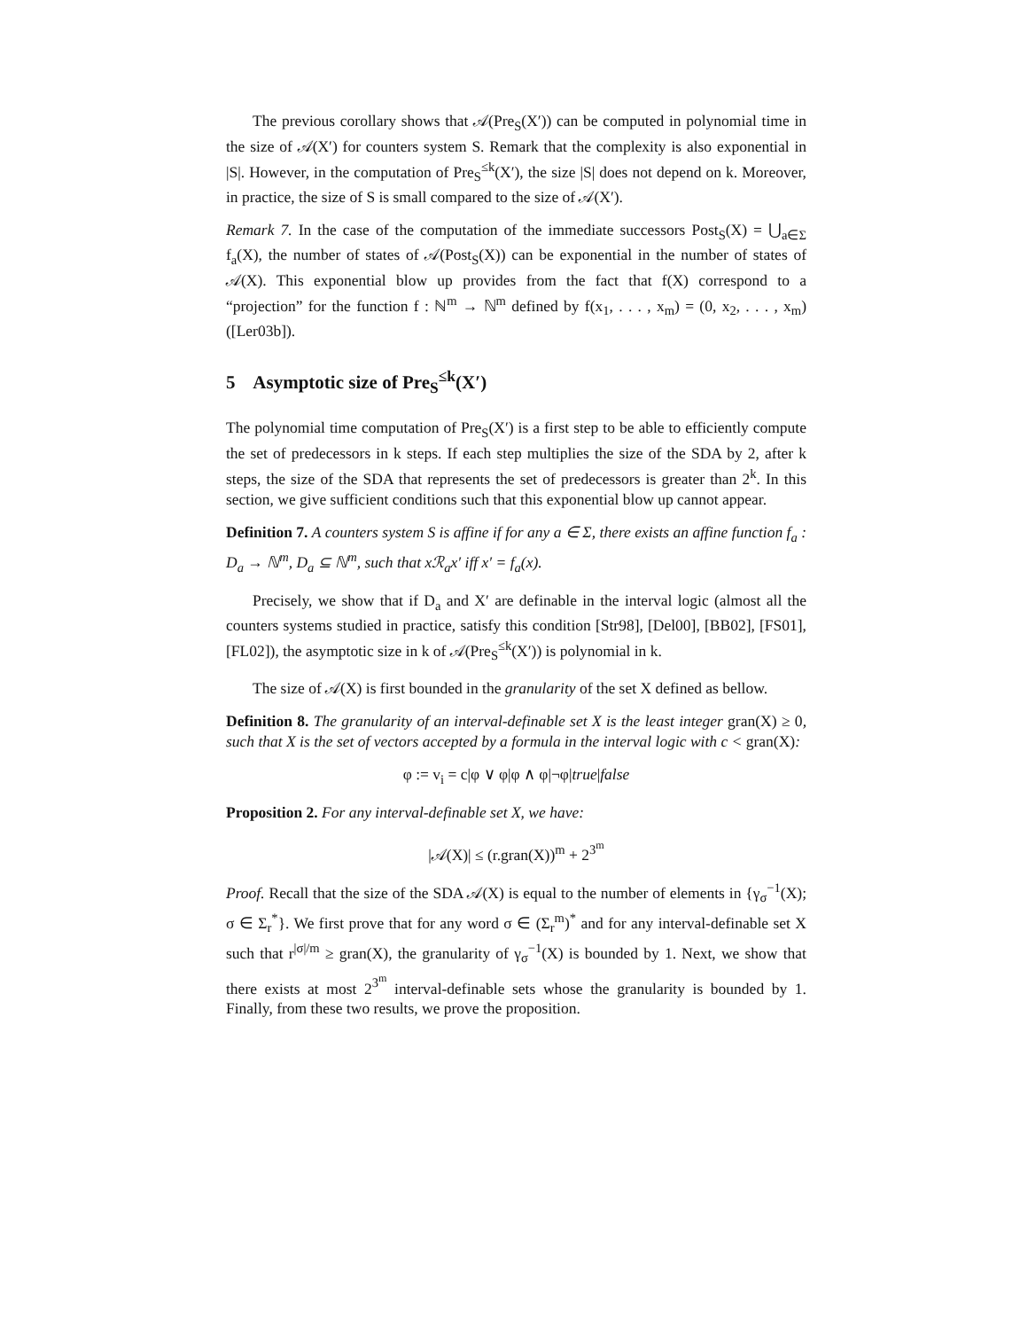The previous corollary shows that 𝒜(Pre<sub>S</sub>(X′)) can be computed in polynomial time in the size of 𝒜(X′) for counters system S. Remark that the complexity is also exponential in |S|. However, in the computation of Pre<sub>S</sub><sup>≤k</sup>(X′), the size |S| does not depend on k. Moreover, in practice, the size of S is small compared to the size of 𝒜(X′).
Remark 7. In the case of the computation of the immediate successors Post<sub>S</sub>(X) = ⋃<sub>a∈Σ</sub> f<sub>a</sub>(X), the number of states of 𝒜(Post<sub>S</sub>(X)) can be exponential in the number of states of 𝒜(X). This exponential blow up provides from the fact that f(X) correspond to a “projection” for the function f : ℕ<sup>m</sup> → ℕ<sup>m</sup> defined by f(x<sub>1</sub>, . . . , x<sub>m</sub>) = (0, x<sub>2</sub>, . . . , x<sub>m</sub>) ([Ler03b]).
5 Asymptotic size of Pre<sub>S</sub><sup>≤k</sup>(X′)
The polynomial time computation of Pre<sub>S</sub>(X′) is a first step to be able to efficiently compute the set of predecessors in k steps. If each step multiplies the size of the SDA by 2, after k steps, the size of the SDA that represents the set of predecessors is greater than 2<sup>k</sup>. In this section, we give sufficient conditions such that this exponential blow up cannot appear.
Definition 7. A counters system S is affine if for any a ∈ Σ, there exists an affine function f<sub>a</sub> : D<sub>a</sub> → ℕ<sup>m</sup>, D<sub>a</sub> ⊆ ℕ<sup>m</sup>, such that xℛ<sub>a</sub>x′ iff x′ = f<sub>a</sub>(x).
Precisely, we show that if D<sub>a</sub> and X′ are definable in the interval logic (almost all the counters systems studied in practice, satisfy this condition [Str98], [Del00], [BB02], [FS01], [FL02]), the asymptotic size in k of 𝒜(Pre<sub>S</sub><sup>≤k</sup>(X′)) is polynomial in k.
The size of 𝒜(X) is first bounded in the granularity of the set X defined as bellow.
Definition 8. The granularity of an interval-definable set X is the least integer gran(X) ≥ 0, such that X is the set of vectors accepted by a formula in the interval logic with c < gran(X):
φ := v<sub>i</sub> = c|φ ∨ φ|φ ∧ φ|¬φ|true|false
Proposition 2. For any interval-definable set X, we have:
|𝒜(X)| ≤ (r.gran(X))<sup>m</sup> + 2<sup>3<sup>m</sup></sup>
Proof. Recall that the size of the SDA 𝒜(X) is equal to the number of elements in {γ<sub>σ</sub><sup>−1</sup>(X); σ ∈ Σ<sub>r</sub><sup>*</sup>}. We first prove that for any word σ ∈ (Σ<sub>r</sub><sup>m</sup>)<sup>*</sup> and for any interval-definable set X such that r<sup>|σ|/m</sup> ≥ gran(X), the granularity of γ<sub>σ</sub><sup>−1</sup>(X) is bounded by 1. Next, we show that there exists at most 2<sup>3<sup>m</sup></sup> interval-definable sets whose the granularity is bounded by 1. Finally, from these two results, we prove the proposition.